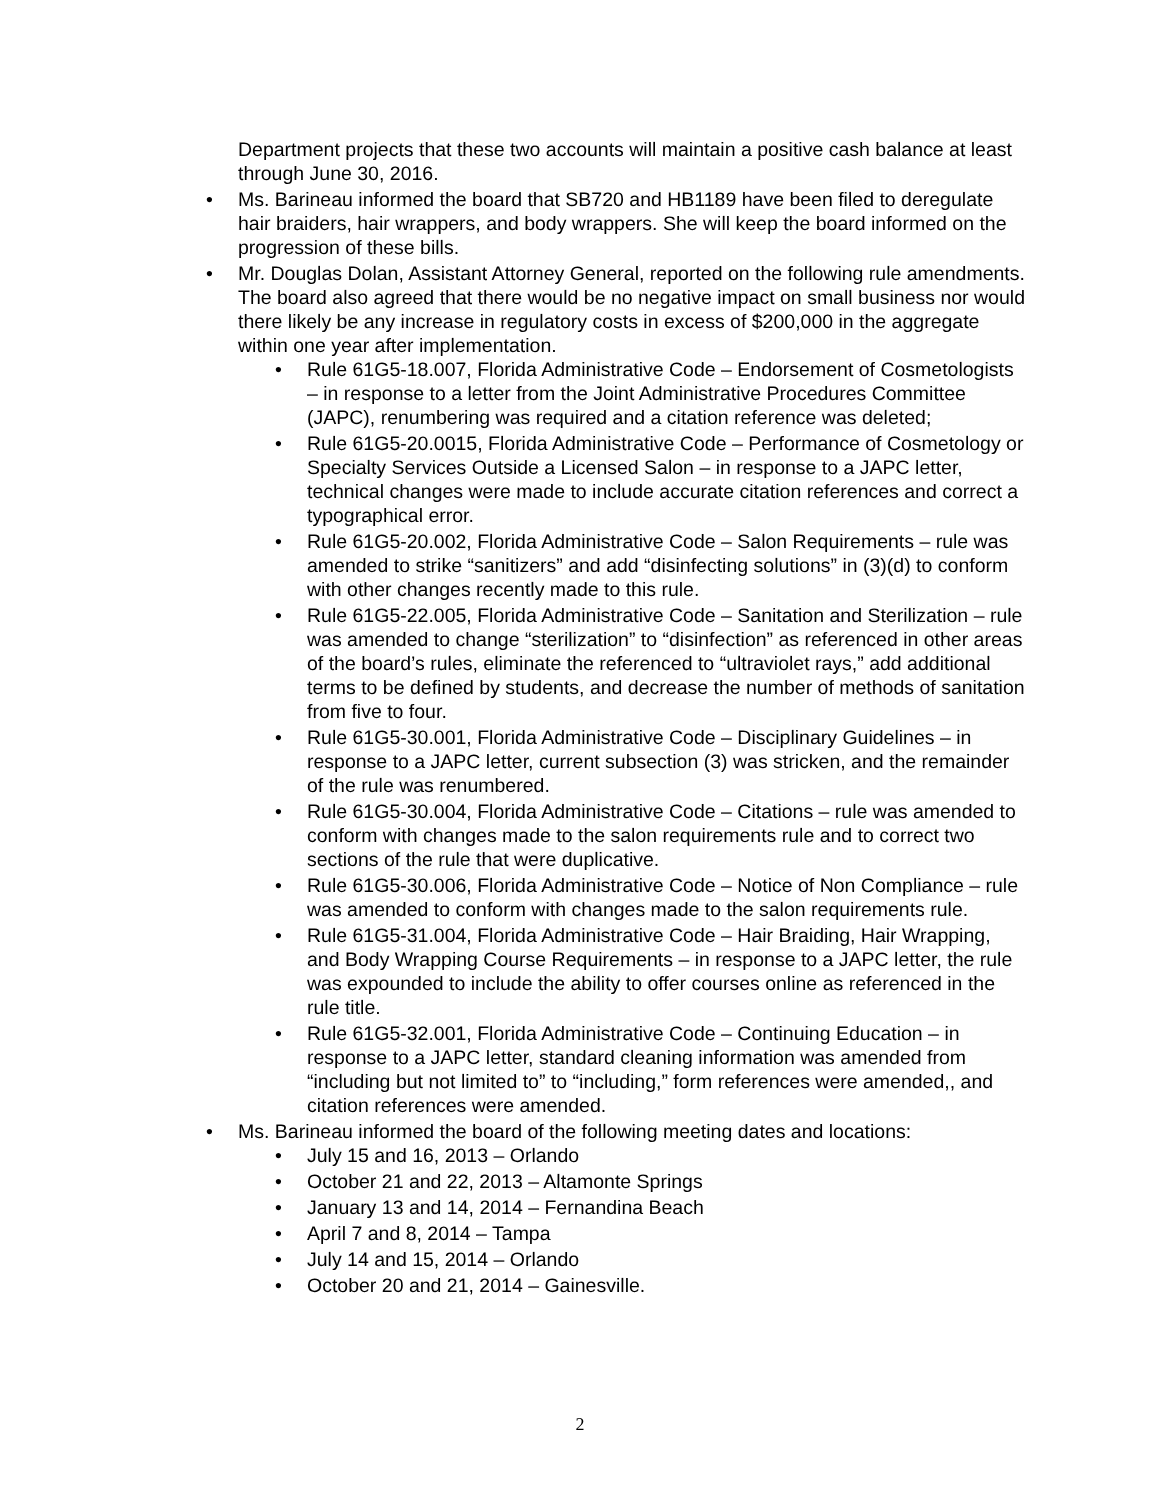Department projects that these two accounts will maintain a positive cash balance at least through June 30, 2016.
• Ms. Barineau informed the board that SB720 and HB1189 have been filed to deregulate hair braiders, hair wrappers, and body wrappers. She will keep the board informed on the progression of these bills.
• Mr. Douglas Dolan, Assistant Attorney General, reported on the following rule amendments. The board also agreed that there would be no negative impact on small business nor would there likely be any increase in regulatory costs in excess of $200,000 in the aggregate within one year after implementation.
• Rule 61G5-18.007, Florida Administrative Code – Endorsement of Cosmetologists – in response to a letter from the Joint Administrative Procedures Committee (JAPC), renumbering was required and a citation reference was deleted;
• Rule 61G5-20.0015, Florida Administrative Code – Performance of Cosmetology or Specialty Services Outside a Licensed Salon – in response to a JAPC letter, technical changes were made to include accurate citation references and correct a typographical error.
• Rule 61G5-20.002, Florida Administrative Code – Salon Requirements – rule was amended to strike “sanitizers” and add “disinfecting solutions” in (3)(d) to conform with other changes recently made to this rule.
• Rule 61G5-22.005, Florida Administrative Code – Sanitation and Sterilization – rule was amended to change “sterilization” to “disinfection” as referenced in other areas of the board’s rules, eliminate the referenced to “ultraviolet rays,” add additional terms to be defined by students, and decrease the number of methods of sanitation from five to four.
• Rule 61G5-30.001, Florida Administrative Code – Disciplinary Guidelines – in response to a JAPC letter, current subsection (3) was stricken, and the remainder of the rule was renumbered.
• Rule 61G5-30.004, Florida Administrative Code – Citations – rule was amended to conform with changes made to the salon requirements rule and to correct two sections of the rule that were duplicative.
• Rule 61G5-30.006, Florida Administrative Code – Notice of Non Compliance – rule was amended to conform with changes made to the salon requirements rule.
• Rule 61G5-31.004, Florida Administrative Code – Hair Braiding, Hair Wrapping, and Body Wrapping Course Requirements – in response to a JAPC letter, the rule was expounded to include the ability to offer courses online as referenced in the rule title.
• Rule 61G5-32.001, Florida Administrative Code – Continuing Education – in response to a JAPC letter, standard cleaning information was amended from “including but not limited to” to “including,” form references were amended,, and citation references were amended.
• Ms. Barineau informed the board of the following meeting dates and locations:
• July 15 and 16, 2013 – Orlando
• October 21 and 22, 2013 – Altamonte Springs
• January 13 and 14, 2014 – Fernandina Beach
• April 7 and 8, 2014 – Tampa
• July 14 and 15, 2014 – Orlando
• October 20 and 21, 2014 – Gainesville.
2